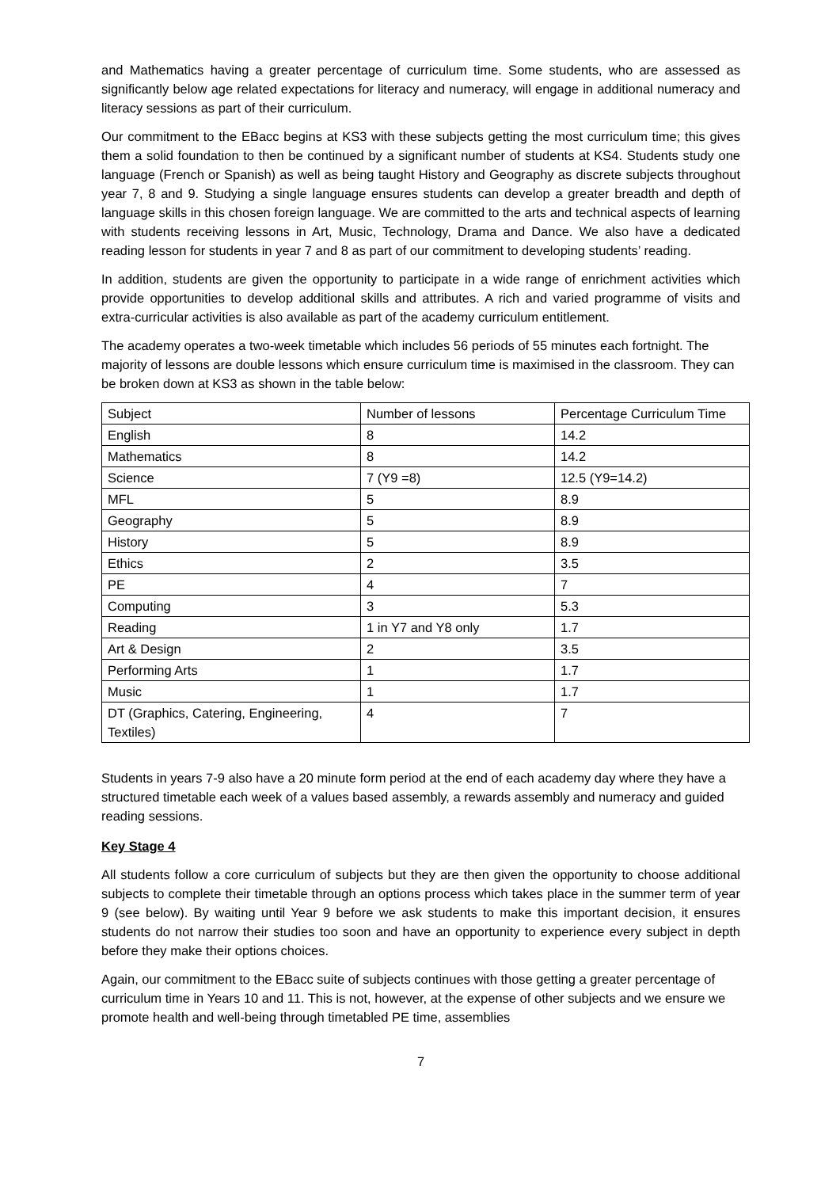and Mathematics having a greater percentage of curriculum time. Some students, who are assessed as significantly below age related expectations for literacy and numeracy, will engage in additional numeracy and literacy sessions as part of their curriculum.
Our commitment to the EBacc begins at KS3 with these subjects getting the most curriculum time; this gives them a solid foundation to then be continued by a significant number of students at KS4. Students study one language (French or Spanish) as well as being taught History and Geography as discrete subjects throughout year 7, 8 and 9. Studying a single language ensures students can develop a greater breadth and depth of language skills in this chosen foreign language. We are committed to the arts and technical aspects of learning with students receiving lessons in Art, Music, Technology, Drama and Dance. We also have a dedicated reading lesson for students in year 7 and 8 as part of our commitment to developing students’ reading.
In addition, students are given the opportunity to participate in a wide range of enrichment activities which provide opportunities to develop additional skills and attributes. A rich and varied programme of visits and extra-curricular activities is also available as part of the academy curriculum entitlement.
The academy operates a two-week timetable which includes 56 periods of 55 minutes each fortnight. The majority of lessons are double lessons which ensure curriculum time is maximised in the classroom. They can be broken down at KS3 as shown in the table below:
| Subject | Number of lessons | Percentage Curriculum Time |
| English | 8 | 14.2 |
| Mathematics | 8 | 14.2 |
| Science | 7 (Y9 =8) | 12.5 (Y9=14.2) |
| MFL | 5 | 8.9 |
| Geography | 5 | 8.9 |
| History | 5 | 8.9 |
| Ethics | 2 | 3.5 |
| PE | 4 | 7 |
| Computing | 3 | 5.3 |
| Reading | 1 in Y7 and Y8 only | 1.7 |
| Art & Design | 2 | 3.5 |
| Performing Arts | 1 | 1.7 |
| Music | 1 | 1.7 |
| DT (Graphics, Catering, Engineering, Textiles) | 4 | 7 |
Students in years 7-9 also have a 20 minute form period at the end of each academy day where they have a structured timetable each week of a values based assembly, a rewards assembly and numeracy and guided reading sessions.
Key Stage 4
All students follow a core curriculum of subjects but they are then given the opportunity to choose additional subjects to complete their timetable through an options process which takes place in the summer term of year 9 (see below). By waiting until Year 9 before we ask students to make this important decision, it ensures students do not narrow their studies too soon and have an opportunity to experience every subject in depth before they make their options choices.
Again, our commitment to the EBacc suite of subjects continues with those getting a greater percentage of curriculum time in Years 10 and 11. This is not, however, at the expense of other subjects and we ensure we promote health and well-being through timetabled PE time, assemblies
7